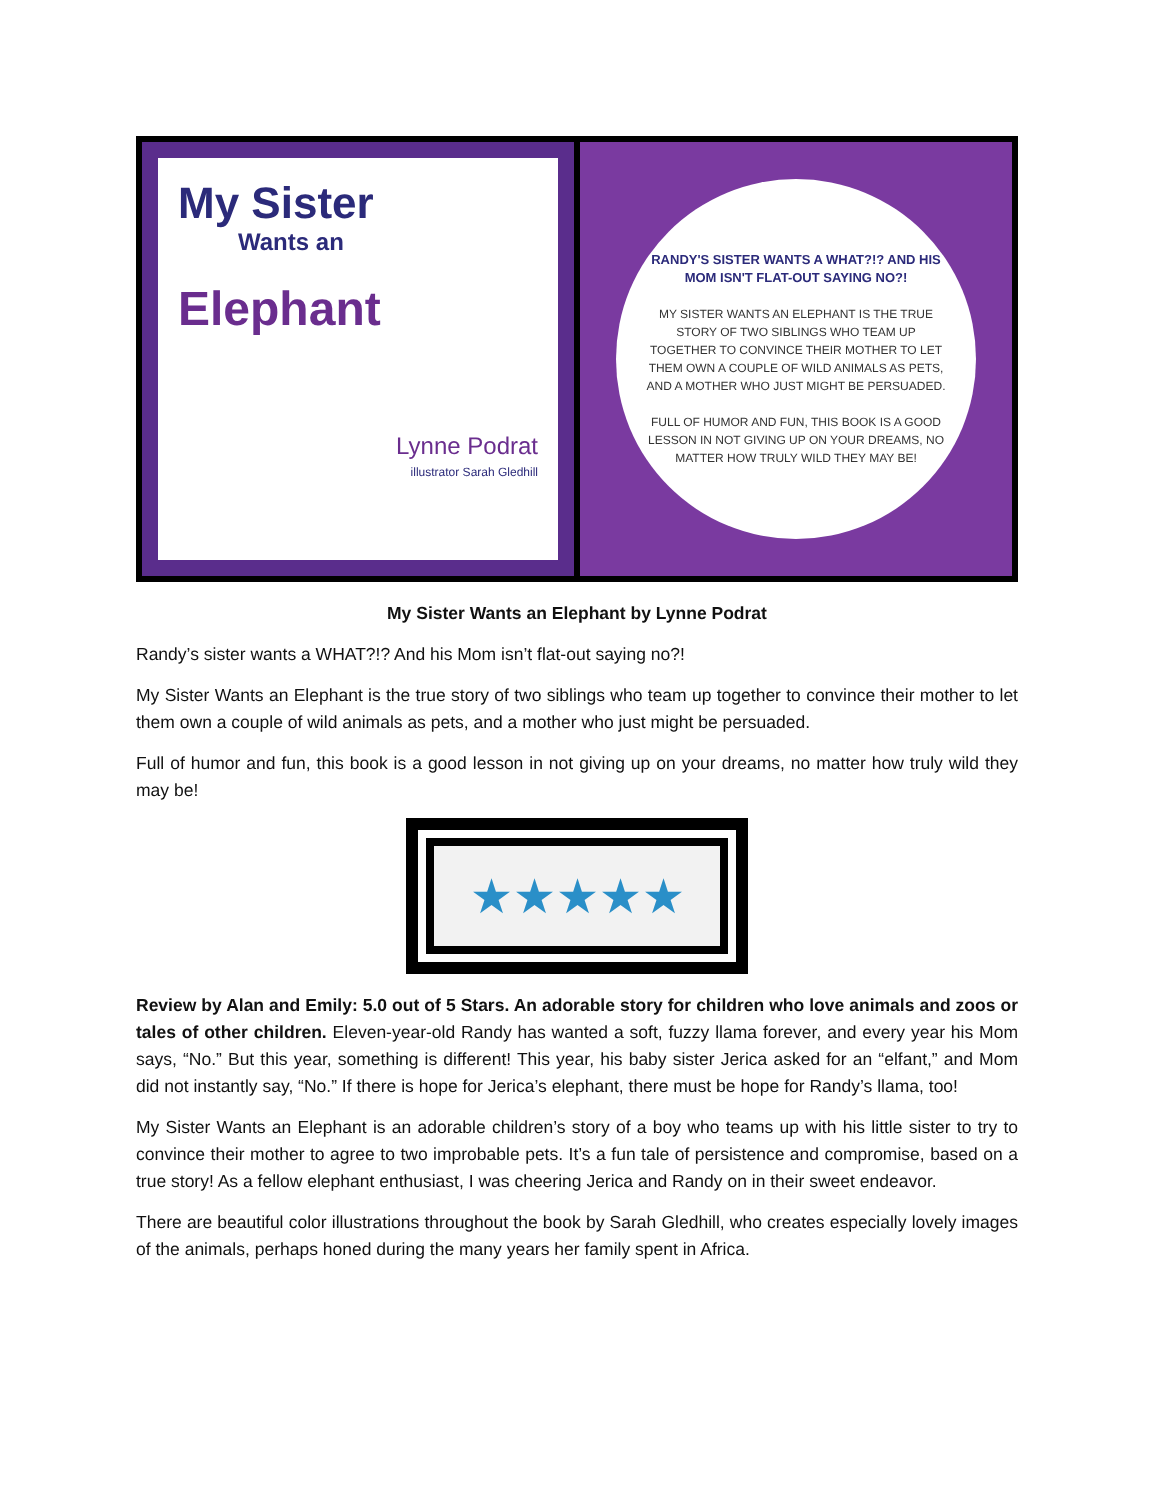My Sister
Wants an
Elephant
Lynne Podrat
illustrator Sarah Gledhill
RANDY'S SISTER WANTS A WHAT?!? AND HIS MOM ISN'T FLAT-OUT SAYING NO?!
MY SISTER WANTS AN ELEPHANT IS THE TRUE STORY OF TWO SIBLINGS WHO TEAM UP TOGETHER TO CONVINCE THEIR MOTHER TO LET THEM OWN A COUPLE OF WILD ANIMALS AS PETS, AND A MOTHER WHO JUST MIGHT BE PERSUADED.
FULL OF HUMOR AND FUN, THIS BOOK IS A GOOD LESSON IN NOT GIVING UP ON YOUR DREAMS, NO MATTER HOW TRULY WILD THEY MAY BE!
My Sister Wants an Elephant by Lynne Podrat
Randy’s sister wants a WHAT?!? And his Mom isn’t flat-out saying no?!
My Sister Wants an Elephant is the true story of two siblings who team up together to convince their mother to let them own a couple of wild animals as pets, and a mother who just might be persuaded.
Full of humor and fun, this book is a good lesson in not giving up on your dreams, no matter how truly wild they may be!
★★★★★
Review by Alan and Emily: 5.0 out of 5 Stars. An adorable story for children who love animals and zoos or tales of other children. Eleven-year-old Randy has wanted a soft, fuzzy llama forever, and every year his Mom says, “No.” But this year, something is different! This year, his baby sister Jerica asked for an “elfant,” and Mom did not instantly say, “No.” If there is hope for Jerica’s elephant, there must be hope for Randy’s llama, too!
My Sister Wants an Elephant is an adorable children’s story of a boy who teams up with his little sister to try to convince their mother to agree to two improbable pets. It’s a fun tale of persistence and compromise, based on a true story! As a fellow elephant enthusiast, I was cheering Jerica and Randy on in their sweet endeavor.
There are beautiful color illustrations throughout the book by Sarah Gledhill, who creates especially lovely images of the animals, perhaps honed during the many years her family spent in Africa.